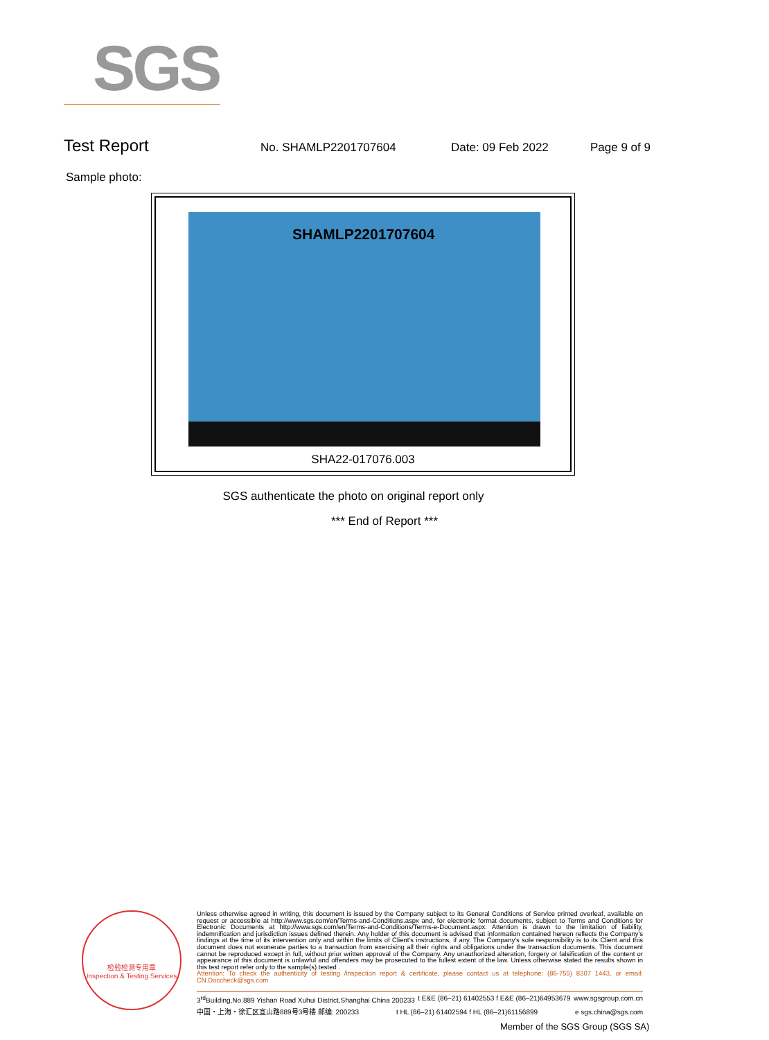SGS
Test Report
No. SHAMLP2201707604 Date: 09 Feb 2022 Page 9 of 9
Sample photo:
SHAMLP2201707604
SHA22-017076.003
SGS authenticate the photo on original report only
*** End of Report ***
检验检测专用章
Inspection & Testing Services
Unless otherwise agreed in writing, this document is issued by the Company subject to its General Conditions of Service printed overleaf, available on request or accessible at http://www.sgs.com/en/Terms-and-Conditions.aspx and, for electronic format documents, subject to Terms and Conditions for Electronic Documents at http://www.sgs.com/en/Terms-and-Conditions/Terms-e-Document.aspx. Attention is drawn to the limitation of liability, indemnification and jurisdiction issues defined therein. Any holder of this document is advised that information contained hereon reflects the Company's findings at the time of its intervention only and within the limits of Client's instructions, if any. The Company's sole responsibility is to its Client and this document does not exonerate parties to a transaction from exercising all their rights and obligations under the transaction documents. This document cannot be reproduced except in full, without prior written approval of the Company. Any unauthorized alteration, forgery or falsification of the content or appearance of this document is unlawful and offenders may be prosecuted to the fullest extent of the law. Unless otherwise stated the results shown in this test report refer only to the sample(s) tested .
Attention: To check the authenticity of testing /inspection report & certificate, please contact us at telephone: (86-755) 8307 1443, or email: CN.Doccheck@sgs.com
3<sup>rd</sup>Building,No.889 Yishan Road Xuhui District,Shanghai China 200233 t E&E (86–21) 61402553 f E&E (86–21)64953679 www.sgsgroup.com.cn
中国・上海・徐汇区宜山路889号3号楼 邮编: 200233 t HL (86–21) 61402594 f HL (86–21)61156899 e sgs.china@sgs.com
Member of the SGS Group (SGS SA)